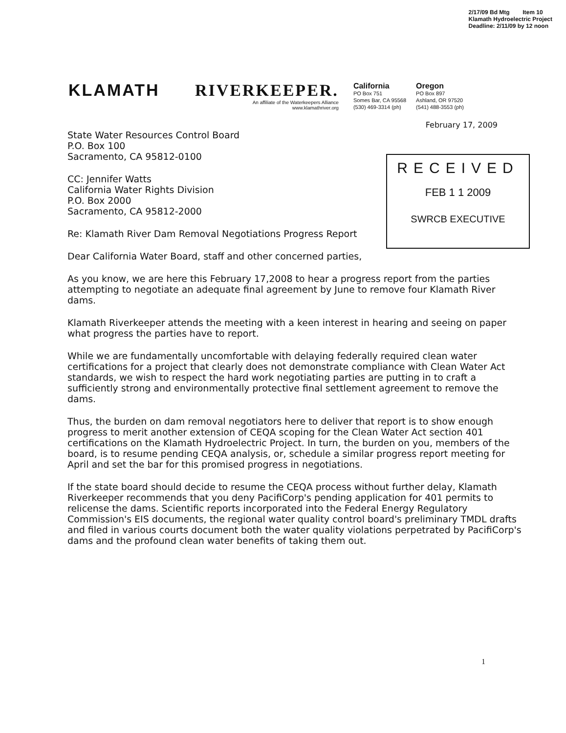2/17/09 Bd Mtg Item 10
Klamath Hydroelectric Project
Deadline: 2/11/09 by 12 noon
KLAMATH RIVERKEEPER.
An affiliate of the Waterkeepers Alliance
www.klamathriver.org
California
PO Box 751
Somes Bar, CA 95568
(530) 469-3314 (ph)
Oregon
PO Box 897
Ashland, OR 97520
(541) 488-3553 (ph)
February 17, 2009
RECEIVED
FEB 1 1 2009
SWRCB EXECUTIVE
State Water Resources Control Board
P.O. Box 100
Sacramento, CA 95812-0100
CC: Jennifer Watts
California Water Rights Division
P.O. Box 2000
Sacramento, CA 95812-2000
Re: Klamath River Dam Removal Negotiations Progress Report
Dear California Water Board, staff and other concerned parties,
As you know, we are here this February 17,2008 to hear a progress report from the parties attempting to negotiate an adequate final agreement by June to remove four Klamath River dams.
Klamath Riverkeeper attends the meeting with a keen interest in hearing and seeing on paper what progress the parties have to report.
While we are fundamentally uncomfortable with delaying federally required clean water certifications for a project that clearly does not demonstrate compliance with Clean Water Act standards, we wish to respect the hard work negotiating parties are putting in to craft a sufficiently strong and environmentally protective final settlement agreement to remove the dams.
Thus, the burden on dam removal negotiators here to deliver that report is to show enough progress to merit another extension of CEQA scoping for the Clean Water Act section 401 certifications on the Klamath Hydroelectric Project. In turn, the burden on you, members of the board, is to resume pending CEQA analysis, or, schedule a similar progress report meeting for April and set the bar for this promised progress in negotiations.
If the state board should decide to resume the CEQA process without further delay, Klamath Riverkeeper recommends that you deny PacifiCorp's pending application for 401 permits to relicense the dams. Scientific reports incorporated into the Federal Energy Regulatory Commission's EIS documents, the regional water quality control board's preliminary TMDL drafts and filed in various courts document both the water quality violations perpetrated by PacifiCorp's dams and the profound clean water benefits of taking them out.
1